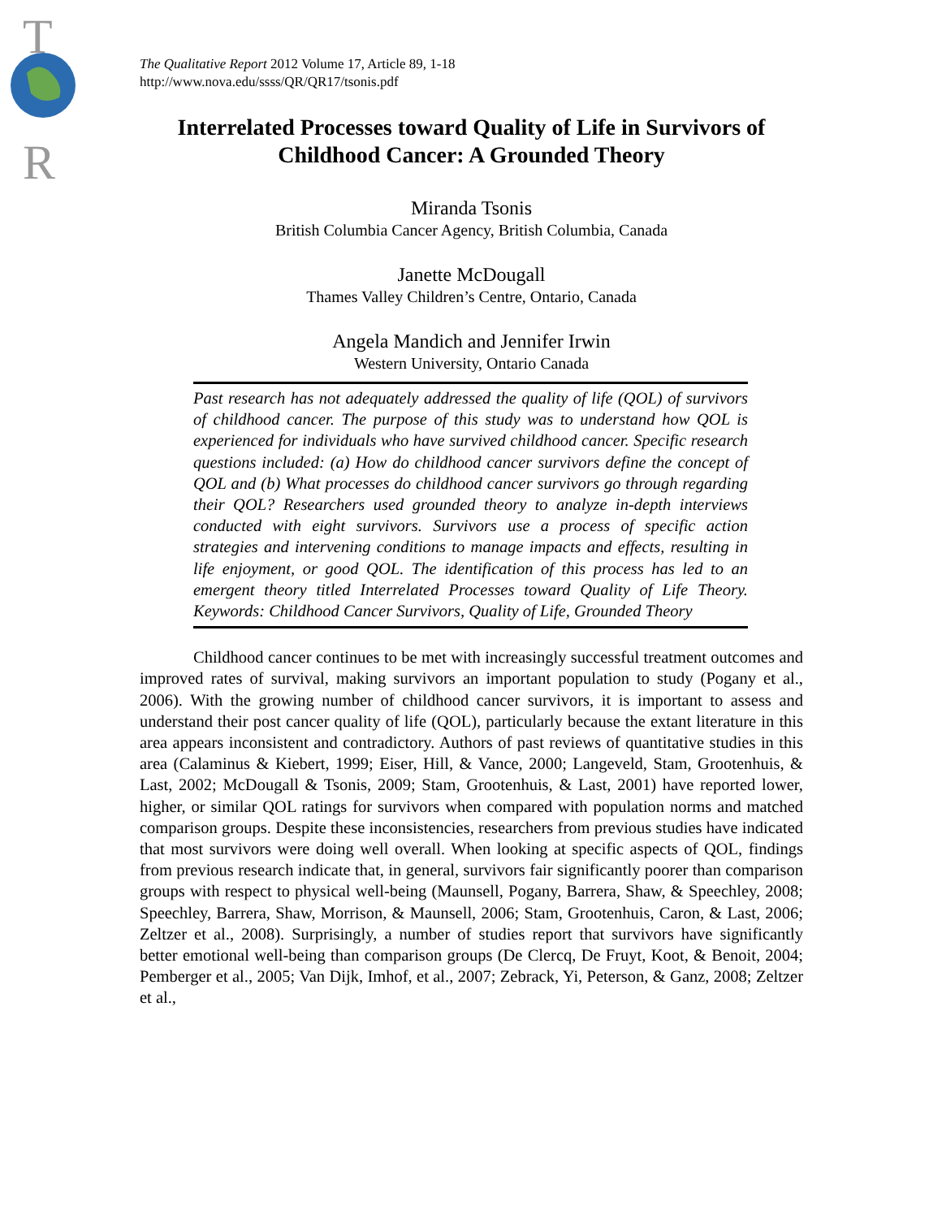T
R
The Qualitative Report 2012 Volume 17, Article 89, 1-18
http://www.nova.edu/ssss/QR/QR17/tsonis.pdf
Interrelated Processes toward Quality of Life in Survivors of Childhood Cancer: A Grounded Theory
Miranda Tsonis
British Columbia Cancer Agency, British Columbia, Canada
Janette McDougall
Thames Valley Children’s Centre, Ontario, Canada
Angela Mandich and Jennifer Irwin
Western University, Ontario Canada
Past research has not adequately addressed the quality of life (QOL) of survivors of childhood cancer. The purpose of this study was to understand how QOL is experienced for individuals who have survived childhood cancer. Specific research questions included: (a) How do childhood cancer survivors define the concept of QOL and (b) What processes do childhood cancer survivors go through regarding their QOL? Researchers used grounded theory to analyze in-depth interviews conducted with eight survivors. Survivors use a process of specific action strategies and intervening conditions to manage impacts and effects, resulting in life enjoyment, or good QOL. The identification of this process has led to an emergent theory titled Interrelated Processes toward Quality of Life Theory. Keywords: Childhood Cancer Survivors, Quality of Life, Grounded Theory
Childhood cancer continues to be met with increasingly successful treatment outcomes and improved rates of survival, making survivors an important population to study (Pogany et al., 2006). With the growing number of childhood cancer survivors, it is important to assess and understand their post cancer quality of life (QOL), particularly because the extant literature in this area appears inconsistent and contradictory. Authors of past reviews of quantitative studies in this area (Calaminus & Kiebert, 1999; Eiser, Hill, & Vance, 2000; Langeveld, Stam, Grootenhuis, & Last, 2002; McDougall & Tsonis, 2009; Stam, Grootenhuis, & Last, 2001) have reported lower, higher, or similar QOL ratings for survivors when compared with population norms and matched comparison groups. Despite these inconsistencies, researchers from previous studies have indicated that most survivors were doing well overall. When looking at specific aspects of QOL, findings from previous research indicate that, in general, survivors fair significantly poorer than comparison groups with respect to physical well-being (Maunsell, Pogany, Barrera, Shaw, & Speechley, 2008; Speechley, Barrera, Shaw, Morrison, & Maunsell, 2006; Stam, Grootenhuis, Caron, & Last, 2006; Zeltzer et al., 2008). Surprisingly, a number of studies report that survivors have significantly better emotional well-being than comparison groups (De Clercq, De Fruyt, Koot, & Benoit, 2004; Pemberger et al., 2005; Van Dijk, Imhof, et al., 2007; Zebrack, Yi, Peterson, & Ganz, 2008; Zeltzer et al.,